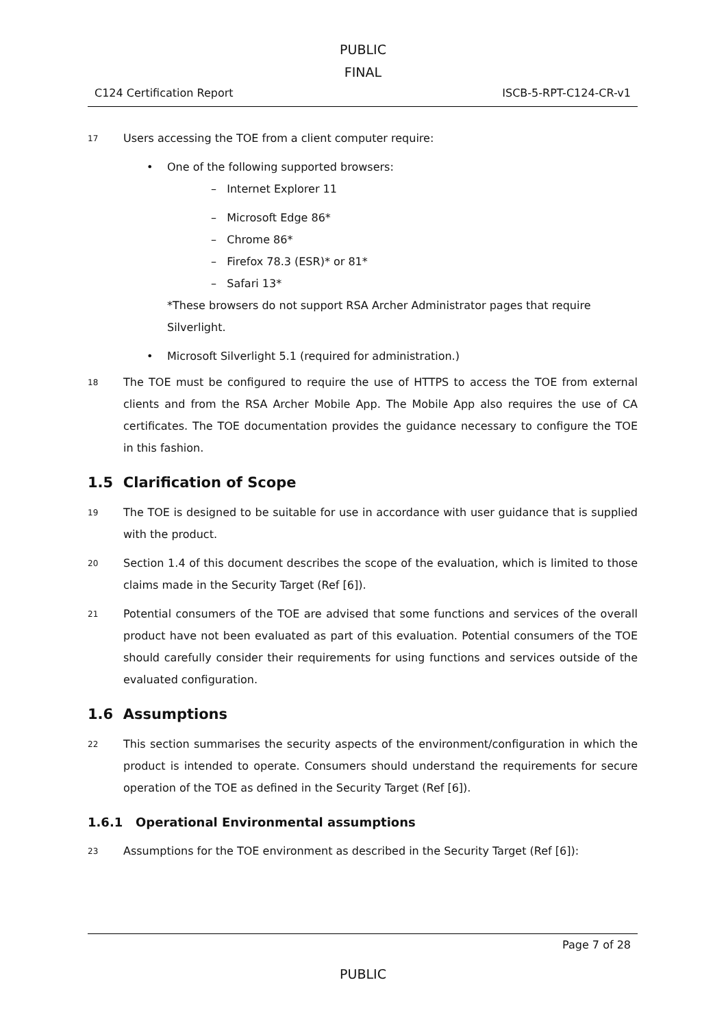PUBLIC
FINAL
C124 Certification Report ISCB-5-RPT-C124-CR-v1
17 Users accessing the TOE from a client computer require:
• One of the following supported browsers:
– Internet Explorer 11
– Microsoft Edge 86*
– Chrome 86*
– Firefox 78.3 (ESR)* or 81*
– Safari 13*
*These browsers do not support RSA Archer Administrator pages that require Silverlight.
• Microsoft Silverlight 5.1 (required for administration.)
18 The TOE must be configured to require the use of HTTPS to access the TOE from external clients and from the RSA Archer Mobile App. The Mobile App also requires the use of CA certificates. The TOE documentation provides the guidance necessary to configure the TOE in this fashion.
1.5 Clarification of Scope
19 The TOE is designed to be suitable for use in accordance with user guidance that is supplied with the product.
20 Section 1.4 of this document describes the scope of the evaluation, which is limited to those claims made in the Security Target (Ref [6]).
21 Potential consumers of the TOE are advised that some functions and services of the overall product have not been evaluated as part of this evaluation. Potential consumers of the TOE should carefully consider their requirements for using functions and services outside of the evaluated configuration.
1.6 Assumptions
22 This section summarises the security aspects of the environment/configuration in which the product is intended to operate. Consumers should understand the requirements for secure operation of the TOE as defined in the Security Target (Ref [6]).
1.6.1 Operational Environmental assumptions
23 Assumptions for the TOE environment as described in the Security Target (Ref [6]):
Page 7 of 28
PUBLIC